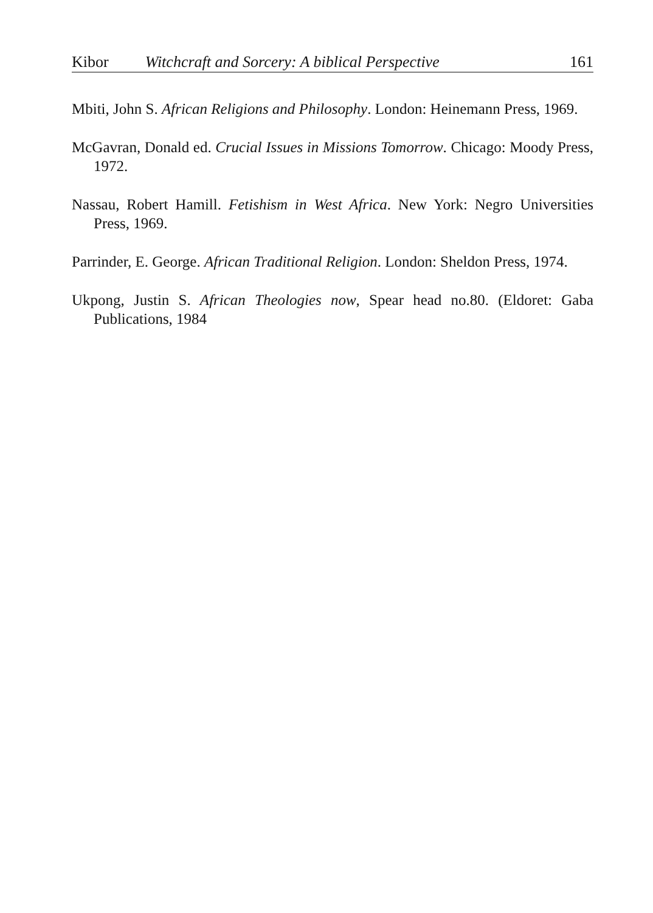Kibor Witchcraft and Sorcery: A biblical Perspective 161
Mbiti, John S. African Religions and Philosophy. London: Heinemann Press, 1969.
McGavran, Donald ed. Crucial Issues in Missions Tomorrow. Chicago: Moody Press, 1972.
Nassau, Robert Hamill. Fetishism in West Africa. New York: Negro Universities Press, 1969.
Parrinder, E. George. African Traditional Religion. London: Sheldon Press, 1974.
Ukpong, Justin S. African Theologies now, Spear head no.80. (Eldoret: Gaba Publications, 1984